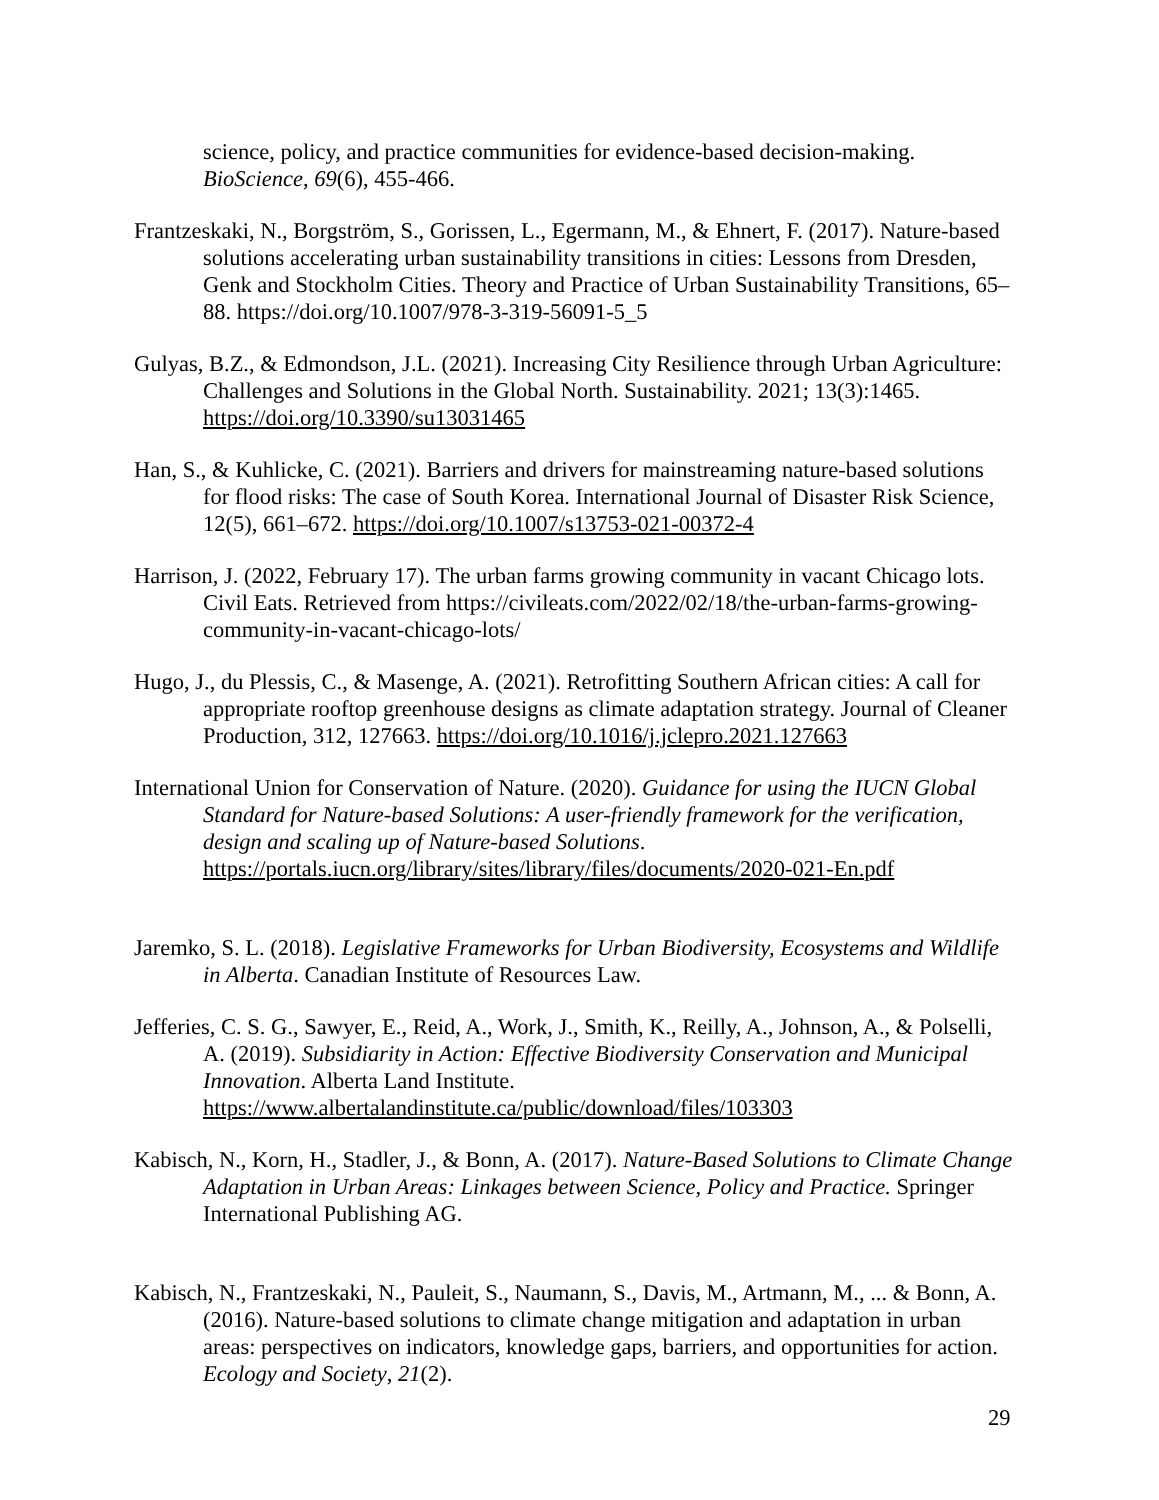science, policy, and practice communities for evidence-based decision-making. BioScience, 69(6), 455-466.
Frantzeskaki, N., Borgström, S., Gorissen, L., Egermann, M., & Ehnert, F. (2017). Nature-based solutions accelerating urban sustainability transitions in cities: Lessons from Dresden, Genk and Stockholm Cities. Theory and Practice of Urban Sustainability Transitions, 65–88. https://doi.org/10.1007/978-3-319-56091-5_5
Gulyas, B.Z., & Edmondson, J.L. (2021). Increasing City Resilience through Urban Agriculture: Challenges and Solutions in the Global North. Sustainability. 2021; 13(3):1465. https://doi.org/10.3390/su13031465
Han, S., & Kuhlicke, C. (2021). Barriers and drivers for mainstreaming nature-based solutions for flood risks: The case of South Korea. International Journal of Disaster Risk Science, 12(5), 661–672. https://doi.org/10.1007/s13753-021-00372-4
Harrison, J. (2022, February 17). The urban farms growing community in vacant Chicago lots. Civil Eats. Retrieved from https://civileats.com/2022/02/18/the-urban-farms-growing-community-in-vacant-chicago-lots/
Hugo, J., du Plessis, C., & Masenge, A. (2021). Retrofitting Southern African cities: A call for appropriate rooftop greenhouse designs as climate adaptation strategy. Journal of Cleaner Production, 312, 127663. https://doi.org/10.1016/j.jclepro.2021.127663
International Union for Conservation of Nature. (2020). Guidance for using the IUCN Global Standard for Nature-based Solutions: A user-friendly framework for the verification, design and scaling up of Nature-based Solutions. https://portals.iucn.org/library/sites/library/files/documents/2020-021-En.pdf
Jaremko, S. L. (2018). Legislative Frameworks for Urban Biodiversity, Ecosystems and Wildlife in Alberta. Canadian Institute of Resources Law.
Jefferies, C. S. G., Sawyer, E., Reid, A., Work, J., Smith, K., Reilly, A., Johnson, A., & Polselli, A. (2019). Subsidiarity in Action: Effective Biodiversity Conservation and Municipal Innovation. Alberta Land Institute. https://www.albertalandinstitute.ca/public/download/files/103303
Kabisch, N., Korn, H., Stadler, J., & Bonn, A. (2017). Nature-Based Solutions to Climate Change Adaptation in Urban Areas: Linkages between Science, Policy and Practice. Springer International Publishing AG.
Kabisch, N., Frantzeskaki, N., Pauleit, S., Naumann, S., Davis, M., Artmann, M., ... & Bonn, A. (2016). Nature-based solutions to climate change mitigation and adaptation in urban areas: perspectives on indicators, knowledge gaps, barriers, and opportunities for action. Ecology and Society, 21(2).
29